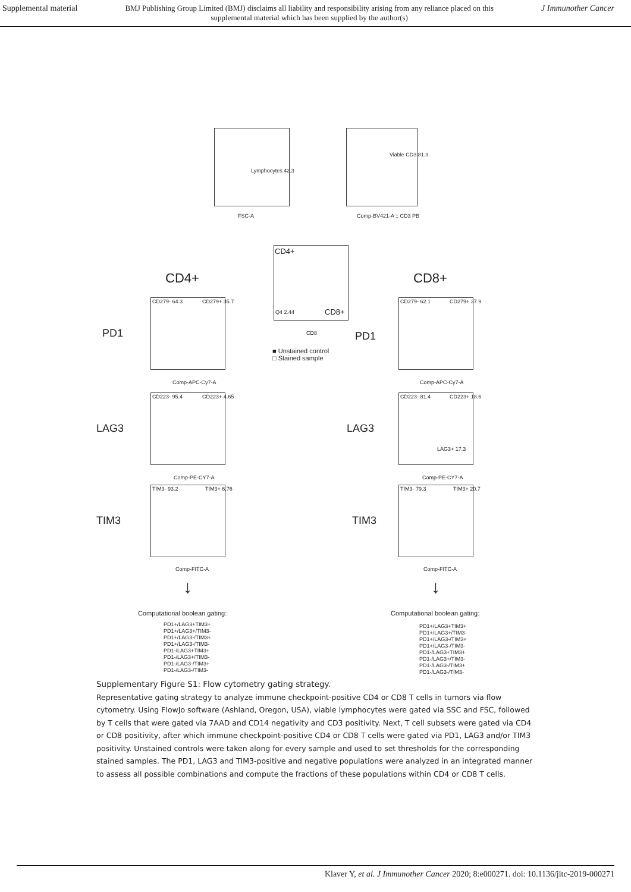Supplemental material BMJ Publishing Group Limited (BMJ) disclaims all liability and responsibility arising from any reliance placed on this supplemental material which has been supplied by the author(s) J Immunother Cancer
Lymphocytes 42.3
FSC-A
Viable CD3 81.3
Comp-BV421-A :: CD3 PB
CD4+
CD8+
Q4 2.44
CD8
CD4+ CD8+
■ Unstained control
□ Stained sample
PD1 PD1
LAG3 LAG3
TIM3 TIM3
CD279- 64.3 CD279+ 35.7
Comp-APC-Cy7-A
CD279- 62.1 CD279+ 37.9
Comp-APC-Cy7-A
CD223- 95.4 CD223+ 4.65
Comp-PE-CY7-A
CD223- 81.4 CD223+ 18.6
LAG3+ 17.3
Comp-PE-CY7-A
TIM3- 93.2 TIM3+ 6.76
Comp-FITC-A
TIM3- 79.3 TIM3+ 20.7
Comp-FITC-A
↓ ↓
Computational boolean gating:
PD1+/LAG3+TIM3+
PD1+/LAG3+/TIM3-
PD1+/LAG3-/TIM3+
PD1+/LAG3-/TIM3-
PD1-/LAG3+TIM3+
PD1-/LAG3+/TIM3-
PD1-/LAG3-/TIM3+
PD1-/LAG3-/TIM3-
Computational boolean gating:
PD1+/LAG3+TIM3+
PD1+/LAG3+/TIM3-
PD1+/LAG3-/TIM3+
PD1+/LAG3-/TIM3-
PD1-/LAG3+TIM3+
PD1-/LAG3+/TIM3-
PD1-/LAG3-/TIM3+
PD1-/LAG3-/TIM3-
Supplementary Figure S1: Flow cytometry gating strategy.
Representative gating strategy to analyze immune checkpoint-positive CD4 or CD8 T cells in tumors via flow cytometry. Using FlowJo software (Ashland, Oregon, USA), viable lymphocytes were gated via SSC and FSC, followed by T cells that were gated via 7AAD and CD14 negativity and CD3 positivity. Next, T cell subsets were gated via CD4 or CD8 positivity, after which immune checkpoint-positive CD4 or CD8 T cells were gated via PD1, LAG3 and/or TIM3 positivity. Unstained controls were taken along for every sample and used to set thresholds for the corresponding stained samples. The PD1, LAG3 and TIM3-positive and negative populations were analyzed in an integrated manner to assess all possible combinations and compute the fractions of these populations within CD4 or CD8 T cells.
Klaver Y, et al. J Immunother Cancer 2020; 8:e000271. doi: 10.1136/jitc-2019-000271